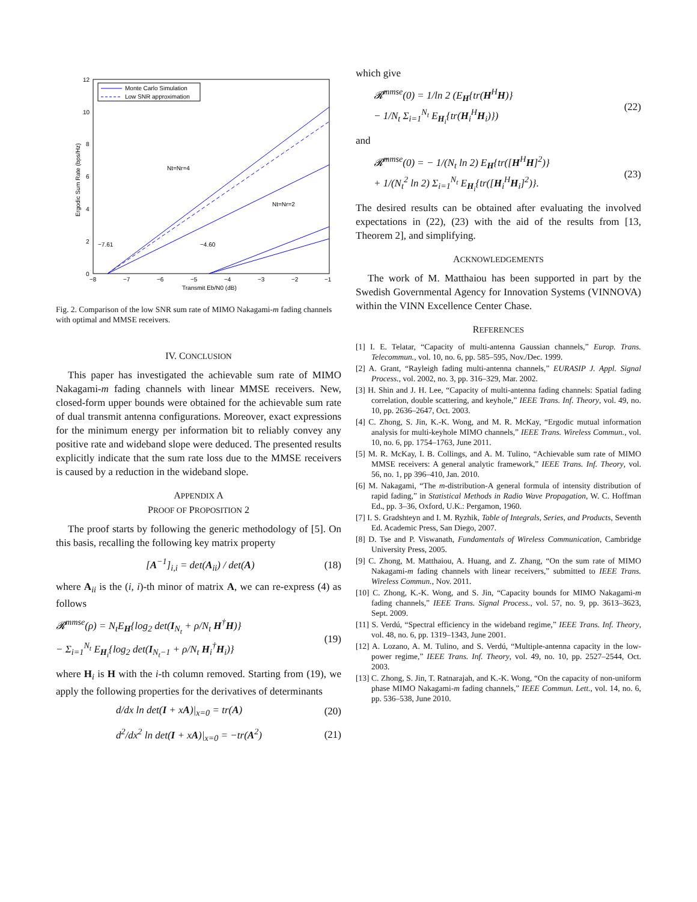12
10
8
6
4
2
0
−8
−7
−6
−5
−4
−3
−2
−1
Transmit Eb/N0 (dB)
Ergodic Sum Rate (bps/Hz)
Monte Carlo Simulation
Low SNR approximation
Nt=Nr=4
Nt=Nr=2
−7.61
−4.60
Fig. 2. Comparison of the low SNR sum rate of MIMO Nakagami-m fading channels with optimal and MMSE receivers.
IV. CONCLUSION
This paper has investigated the achievable sum rate of MIMO Nakagami-m fading channels with linear MMSE receivers. New, closed-form upper bounds were obtained for the achievable sum rate of dual transmit antenna configurations. Moreover, exact expressions for the minimum energy per information bit to reliably convey any positive rate and wideband slope were deduced. The presented results explicitly indicate that the sum rate loss due to the MMSE receivers is caused by a reduction in the wideband slope.
APPENDIX A
PROOF OF PROPOSITION 2
The proof starts by following the generic methodology of [5]. On this basis, recalling the following key matrix property
[A<sup>−1</sup>]<sub>i,i</sub> = det(A<sub>ii</sub>) / det(A) (18)
where A<sub>ii</sub> is the (i, i)-th minor of matrix A, we can re-express (4) as follows
𝓡<sup>mmse</sup>(ρ) = N<sub>t</sub>E<sub>H</sub>{log<sub>2</sub> det(I<sub>N<sub>t</sub></sub> + ρ/N<sub>t</sub> H<sup>†</sup>H)}
− Σ<sub>i=1</sub><sup>N<sub>t</sub></sup> E<sub>H<sub>i</sub></sub>{log<sub>2</sub> det(I<sub>N<sub>t</sub>−1</sub> + ρ/N<sub>t</sub> H<sub>i</sub><sup>†</sup>H<sub>i</sub>)} (19)
where H<sub>i</sub> is H with the i-th column removed. Starting from (19), we apply the following properties for the derivatives of determinants
d/dx ln det(I + xA)|<sub>x=0</sub> = tr(A) (20)
d<sup>2</sup>/dx<sup>2</sup> ln det(I + xA)|<sub>x=0</sub> = −tr(A<sup>2</sup>) (21)
which give
𝓡̇<sup>mmse</sup>(0) = 1/ln 2 (E<sub>H</sub>{tr(H<sup>H</sup>H)}
− 1/N<sub>t</sub> Σ<sub>i=1</sub><sup>N<sub>t</sub></sup> E<sub>H<sub>i</sub></sub>{tr(H<sub>i</sub><sup>H</sup>H<sub>i</sub>)}) (22)
and
𝓡̈<sup>mmse</sup>(0) = − 1/(N<sub>t</sub> ln 2) E<sub>H</sub>{tr([H<sup>H</sup>H]<sup>2</sup>)}
+ 1/(N<sub>t</sub><sup>2</sup> ln 2) Σ<sub>i=1</sub><sup>N<sub>t</sub></sup> E<sub>H<sub>i</sub></sub>{tr([H<sub>i</sub><sup>H</sup>H<sub>i</sub>]<sup>2</sup>)}. (23)
The desired results can be obtained after evaluating the involved expectations in (22), (23) with the aid of the results from [13, Theorem 2], and simplifying.
ACKNOWLEDGEMENTS
The work of M. Matthaiou has been supported in part by the Swedish Governmental Agency for Innovation Systems (VINNOVA) within the VINN Excellence Center Chase.
REFERENCES
[1] I. E. Telatar, “Capacity of multi-antenna Gaussian channels,” Europ. Trans. Telecommun., vol. 10, no. 6, pp. 585–595, Nov./Dec. 1999.
[2] A. Grant, “Rayleigh fading multi-antenna channels,” EURASIP J. Appl. Signal Process., vol. 2002, no. 3, pp. 316–329, Mar. 2002.
[3] H. Shin and J. H. Lee, “Capacity of multi-antenna fading channels: Spatial fading correlation, double scattering, and keyhole,” IEEE Trans. Inf. Theory, vol. 49, no. 10, pp. 2636–2647, Oct. 2003.
[4] C. Zhong, S. Jin, K.-K. Wong, and M. R. McKay, “Ergodic mutual information analysis for multi-keyhole MIMO channels,” IEEE Trans. Wireless Commun., vol. 10, no. 6, pp. 1754–1763, June 2011.
[5] M. R. McKay, I. B. Collings, and A. M. Tulino, “Achievable sum rate of MIMO MMSE receivers: A general analytic framework,” IEEE Trans. Inf. Theory, vol. 56, no. 1, pp 396–410, Jan. 2010.
[6] M. Nakagami, “The m-distribution-A general formula of intensity distribution of rapid fading,” in Statistical Methods in Radio Wave Propagation, W. C. Hoffman Ed., pp. 3–36, Oxford, U.K.: Pergamon, 1960.
[7] I. S. Gradshteyn and I. M. Ryzhik, Table of Integrals, Series, and Products, Seventh Ed. Academic Press, San Diego, 2007.
[8] D. Tse and P. Viswanath, Fundamentals of Wireless Communication, Cambridge University Press, 2005.
[9] C. Zhong, M. Matthaiou, A. Huang, and Z. Zhang, “On the sum rate of MIMO Nakagami-m fading channels with linear receivers,” submitted to IEEE Trans. Wireless Commun., Nov. 2011.
[10] C. Zhong, K.-K. Wong, and S. Jin, “Capacity bounds for MIMO Nakagami-m fading channels,” IEEE Trans. Signal Process., vol. 57, no. 9, pp. 3613–3623, Sept. 2009.
[11] S. Verdú, “Spectral efficiency in the wideband regime,” IEEE Trans. Inf. Theory, vol. 48, no. 6, pp. 1319–1343, June 2001.
[12] A. Lozano, A. M. Tulino, and S. Verdú, “Multiple-antenna capacity in the low-power regime,” IEEE Trans. Inf. Theory, vol. 49, no. 10, pp. 2527–2544, Oct. 2003.
[13] C. Zhong, S. Jin, T. Ratnarajah, and K.-K. Wong, “On the capacity of non-uniform phase MIMO Nakagami-m fading channels,” IEEE Commun. Lett., vol. 14, no. 6, pp. 536–538, June 2010.